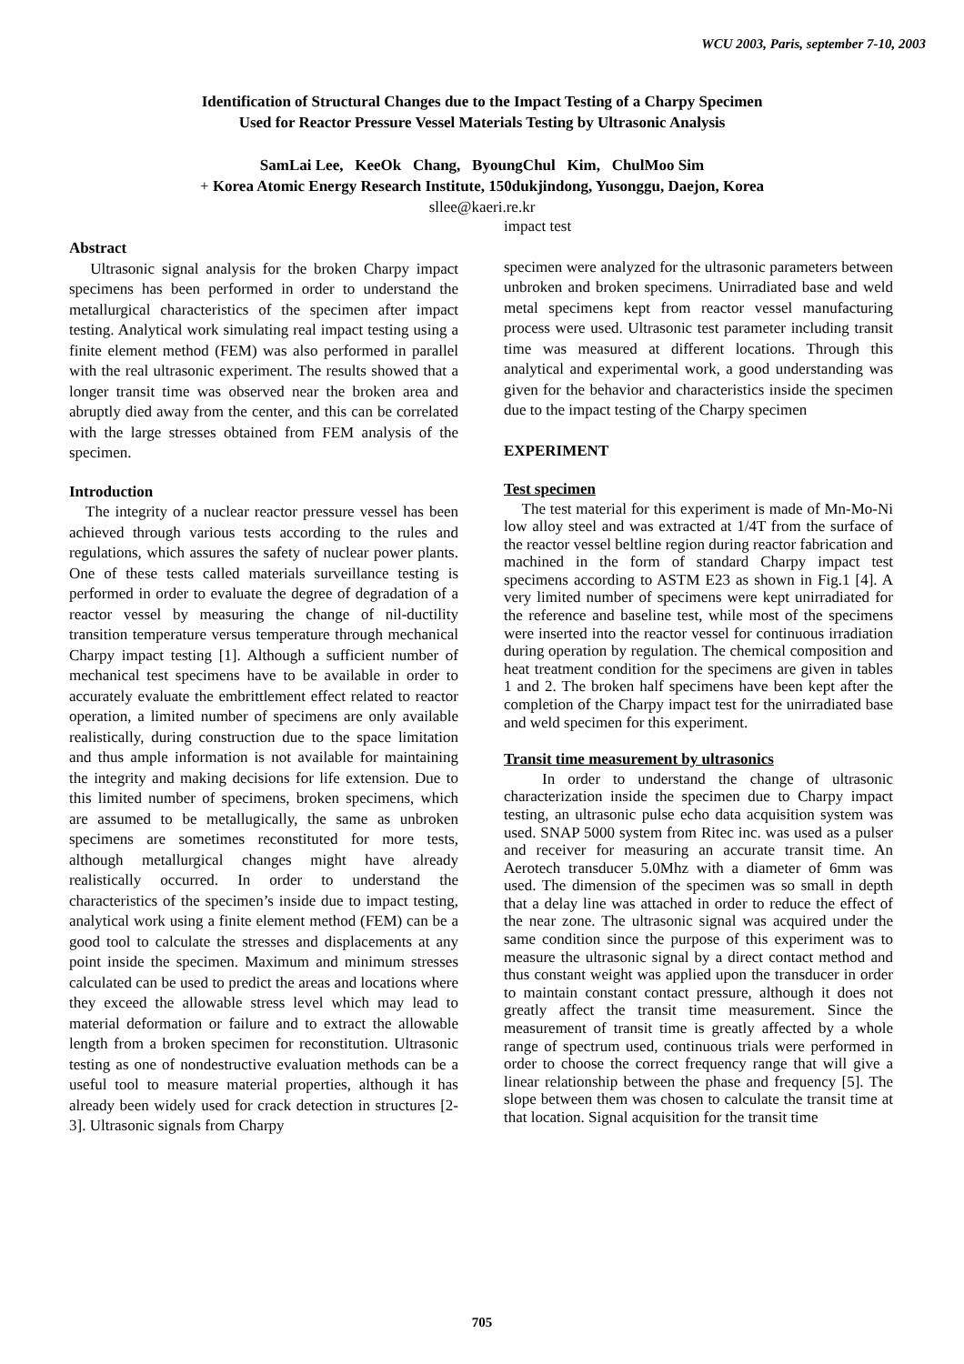WCU 2003, Paris, september 7-10, 2003
Identification of Structural Changes due to the Impact Testing of a Charpy Specimen
Used for Reactor Pressure Vessel Materials Testing by Ultrasonic Analysis
SamLai Lee, KeeOk Chang, ByoungChul Kim, ChulMoo Sim
+ Korea Atomic Energy Research Institute, 150dukjindong, Yusonggu, Daejon, Korea
sllee@kaeri.re.kr
Abstract
Ultrasonic signal analysis for the broken Charpy impact specimens has been performed in order to understand the metallurgical characteristics of the specimen after impact testing. Analytical work simulating real impact testing using a finite element method (FEM) was also performed in parallel with the real ultrasonic experiment. The results showed that a longer transit time was observed near the broken area and abruptly died away from the center, and this can be correlated with the large stresses obtained from FEM analysis of the specimen.
Introduction
The integrity of a nuclear reactor pressure vessel has been achieved through various tests according to the rules and regulations, which assures the safety of nuclear power plants. One of these tests called materials surveillance testing is performed in order to evaluate the degree of degradation of a reactor vessel by measuring the change of nil-ductility transition temperature versus temperature through mechanical Charpy impact testing [1]. Although a sufficient number of mechanical test specimens have to be available in order to accurately evaluate the embrittlement effect related to reactor operation, a limited number of specimens are only available realistically, during construction due to the space limitation and thus ample information is not available for maintaining the integrity and making decisions for life extension. Due to this limited number of specimens, broken specimens, which are assumed to be metallugically, the same as unbroken specimens are sometimes reconstituted for more tests, although metallurgical changes might have already realistically occurred. In order to understand the characteristics of the specimen’s inside due to impact testing, analytical work using a finite element method (FEM) can be a good tool to calculate the stresses and displacements at any point inside the specimen. Maximum and minimum stresses calculated can be used to predict the areas and locations where they exceed the allowable stress level which may lead to material deformation or failure and to extract the allowable length from a broken specimen for reconstitution. Ultrasonic testing as one of nondestructive evaluation methods can be a useful tool to measure material properties, although it has already been widely used for crack detection in structures [2-3]. Ultrasonic signals from Charpy
impact test
specimen were analyzed for the ultrasonic parameters between unbroken and broken specimens. Unirradiated base and weld metal specimens kept from reactor vessel manufacturing process were used. Ultrasonic test parameter including transit time was measured at different locations. Through this analytical and experimental work, a good understanding was given for the behavior and characteristics inside the specimen due to the impact testing of the Charpy specimen
EXPERIMENT
Test specimen
The test material for this experiment is made of Mn-Mo-Ni low alloy steel and was extracted at 1/4T from the surface of the reactor vessel beltline region during reactor fabrication and machined in the form of standard Charpy impact test specimens according to ASTM E23 as shown in Fig.1 [4]. A very limited number of specimens were kept unirradiated for the reference and baseline test, while most of the specimens were inserted into the reactor vessel for continuous irradiation during operation by regulation. The chemical composition and heat treatment condition for the specimens are given in tables 1 and 2. The broken half specimens have been kept after the completion of the Charpy impact test for the unirradiated base and weld specimen for this experiment.
Transit time measurement by ultrasonics
In order to understand the change of ultrasonic characterization inside the specimen due to Charpy impact testing, an ultrasonic pulse echo data acquisition system was used. SNAP 5000 system from Ritec inc. was used as a pulser and receiver for measuring an accurate transit time. An Aerotech transducer 5.0Mhz with a diameter of 6mm was used. The dimension of the specimen was so small in depth that a delay line was attached in order to reduce the effect of the near zone. The ultrasonic signal was acquired under the same condition since the purpose of this experiment was to measure the ultrasonic signal by a direct contact method and thus constant weight was applied upon the transducer in order to maintain constant contact pressure, although it does not greatly affect the transit time measurement. Since the measurement of transit time is greatly affected by a whole range of spectrum used, continuous trials were performed in order to choose the correct frequency range that will give a linear relationship between the phase and frequency [5]. The slope between them was chosen to calculate the transit time at that location. Signal acquisition for the transit time
705